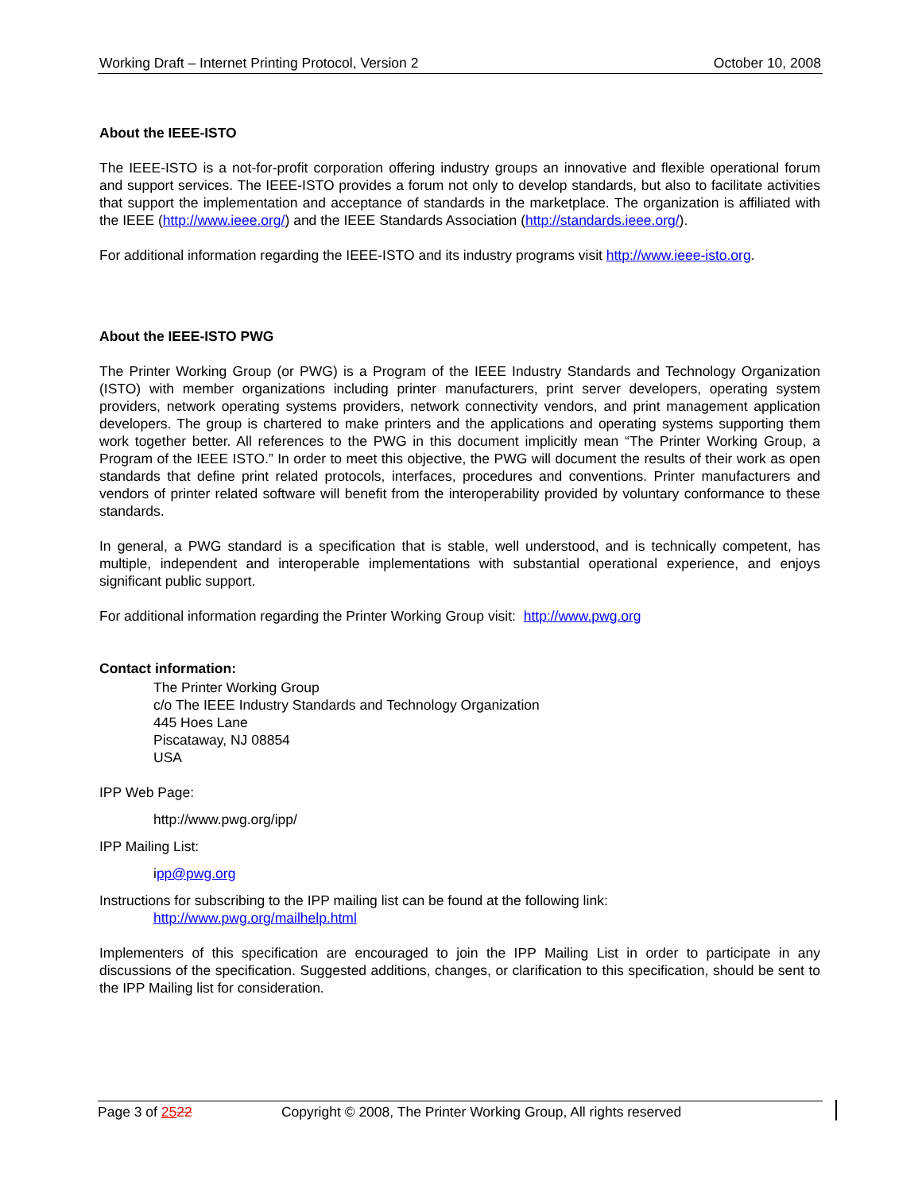Working Draft – Internet Printing Protocol, Version 2 October 10, 2008
About the IEEE-ISTO
The IEEE-ISTO is a not-for-profit corporation offering industry groups an innovative and flexible operational forum and support services. The IEEE-ISTO provides a forum not only to develop standards, but also to facilitate activities that support the implementation and acceptance of standards in the marketplace. The organization is affiliated with the IEEE (http://www.ieee.org/) and the IEEE Standards Association (http://standards.ieee.org/).
For additional information regarding the IEEE-ISTO and its industry programs visit http://www.ieee-isto.org.
About the IEEE-ISTO PWG
The Printer Working Group (or PWG) is a Program of the IEEE Industry Standards and Technology Organization (ISTO) with member organizations including printer manufacturers, print server developers, operating system providers, network operating systems providers, network connectivity vendors, and print management application developers. The group is chartered to make printers and the applications and operating systems supporting them work together better. All references to the PWG in this document implicitly mean “The Printer Working Group, a Program of the IEEE ISTO.” In order to meet this objective, the PWG will document the results of their work as open standards that define print related protocols, interfaces, procedures and conventions. Printer manufacturers and vendors of printer related software will benefit from the interoperability provided by voluntary conformance to these standards.
In general, a PWG standard is a specification that is stable, well understood, and is technically competent, has multiple, independent and interoperable implementations with substantial operational experience, and enjoys significant public support.
For additional information regarding the Printer Working Group visit: http://www.pwg.org
Contact information:
The Printer Working Group
c/o The IEEE Industry Standards and Technology Organization
445 Hoes Lane
Piscataway, NJ 08854
USA
IPP Web Page:
http://www.pwg.org/ipp/
IPP Mailing List:
ipp@pwg.org
Instructions for subscribing to the IPP mailing list can be found at the following link:
http://www.pwg.org/mailhelp.html
Implementers of this specification are encouraged to join the IPP Mailing List in order to participate in any discussions of the specification. Suggested additions, changes, or clarification to this specification, should be sent to the IPP Mailing list for consideration.
Page 3 of 2522 Copyright © 2008, The Printer Working Group, All rights reserved